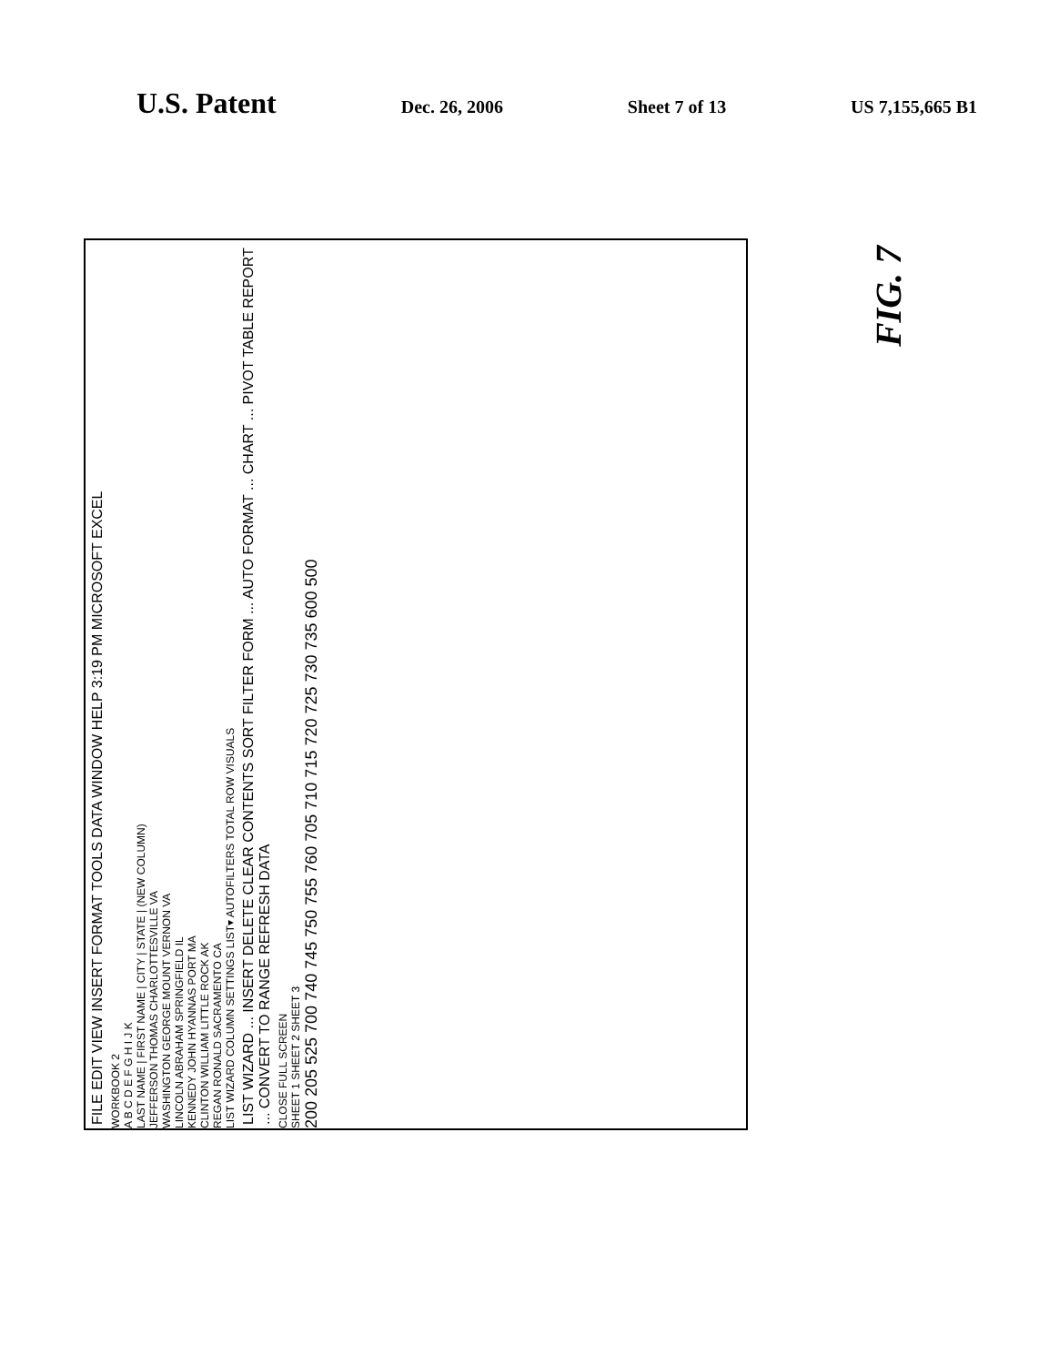U.S. Patent Dec. 26, 2006 Sheet 7 of 13 US 7,155,665 B1
FIG. 7
FILE EDIT VIEW INSERT FORMAT TOOLS DATA WINDOW HELP 3:19 PM MICROSOFT EXCEL
WORKBOOK 2
A B C D E F G H I J K
LAST NAME | FIRST NAME | CITY | STATE | (NEW COLUMN)
JEFFERSON THOMAS CHARLOTTESVILLE VA
WASHINGTON GEORGE MOUNT VERNON VA
LINCOLN ABRAHAM SPRINGFIELD IL
KENNEDY JOHN HYANNAS PORT MA
CLINTON WILLIAM LITTLE ROCK AK
REGAN RONALD SACRAMENTO CA
LIST WIZARD COLUMN SETTINGS LIST▾ AUTOFILTERS TOTAL ROW VISUALS
LIST WIZARD ... INSERT DELETE CLEAR CONTENTS SORT FILTER FORM ... AUTO FORMAT ... CHART ... PIVOT TABLE REPORT ... CONVERT TO RANGE REFRESH DATA
CLOSE FULL SCREEN
SHEET 1 SHEET 2 SHEET 3
200 205 525 700 740 745 750 755 760 705 710 715 720 725 730 735 600 500